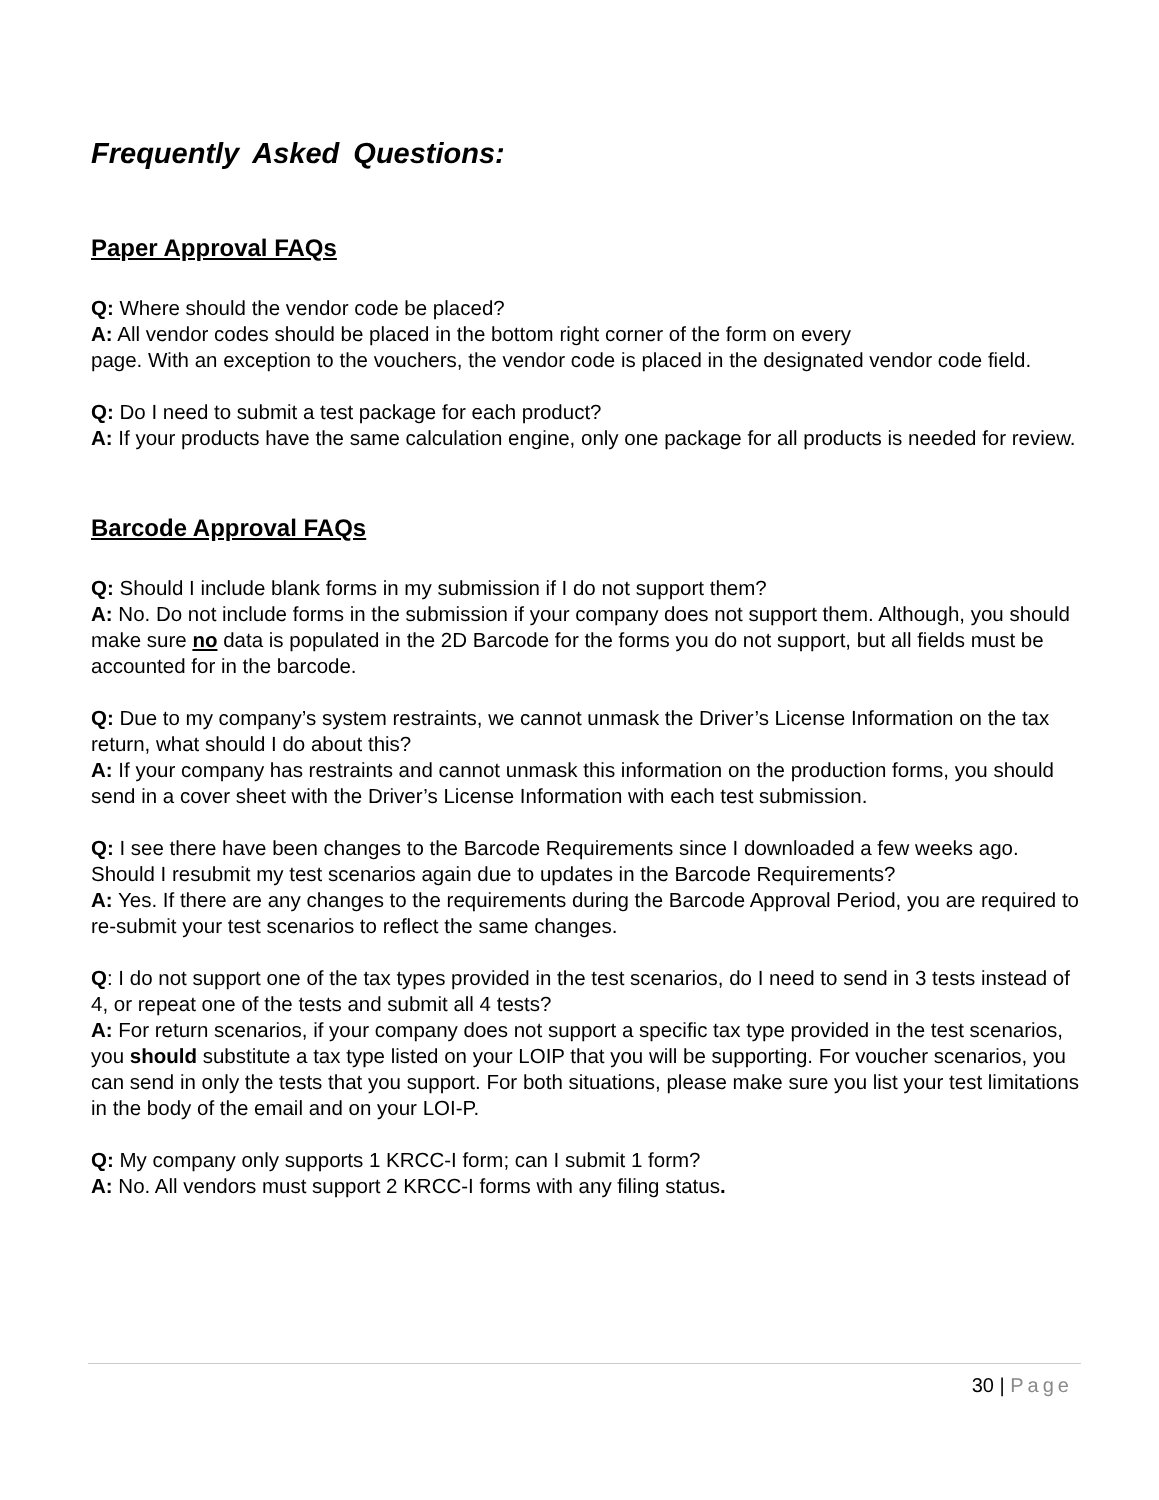Frequently Asked Questions:
Paper Approval FAQs
Q: Where should the vendor code be placed?
A: All vendor codes should be placed in the bottom right corner of the form on every
page. With an exception to the vouchers, the vendor code is placed in the designated vendor code field.
Q: Do I need to submit a test package for each product?
A: If your products have the same calculation engine, only one package for all products is needed for review.
Barcode Approval FAQs
Q: Should I include blank forms in my submission if I do not support them?
A: No. Do not include forms in the submission if your company does not support them. Although, you should make sure no data is populated in the 2D Barcode for the forms you do not support, but all fields must be accounted for in the barcode.
Q: Due to my company’s system restraints, we cannot unmask the Driver’s License Information on the tax return, what should I do about this?
A: If your company has restraints and cannot unmask this information on the production forms, you should send in a cover sheet with the Driver’s License Information with each test submission.
Q: I see there have been changes to the Barcode Requirements since I downloaded a few weeks ago. Should I resubmit my test scenarios again due to updates in the Barcode Requirements?
A: Yes. If there are any changes to the requirements during the Barcode Approval Period, you are required to re-submit your test scenarios to reflect the same changes.
Q: I do not support one of the tax types provided in the test scenarios, do I need to send in 3 tests instead of 4, or repeat one of the tests and submit all 4 tests?
A: For return scenarios, if your company does not support a specific tax type provided in the test scenarios, you should substitute a tax type listed on your LOIP that you will be supporting. For voucher scenarios, you can send in only the tests that you support. For both situations, please make sure you list your test limitations in the body of the email and on your LOI-P.
Q: My company only supports 1 KRCC-I form; can I submit 1 form?
A: No. All vendors must support 2 KRCC-I forms with any filing status.
30 | Page